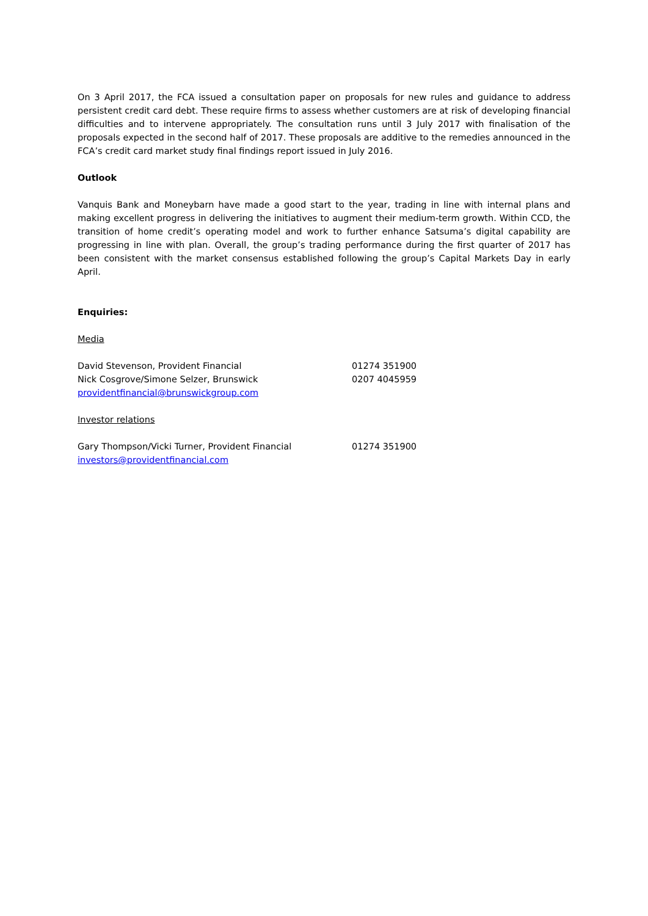On 3 April 2017, the FCA issued a consultation paper on proposals for new rules and guidance to address persistent credit card debt. These require firms to assess whether customers are at risk of developing financial difficulties and to intervene appropriately. The consultation runs until 3 July 2017 with finalisation of the proposals expected in the second half of 2017. These proposals are additive to the remedies announced in the FCA’s credit card market study final findings report issued in July 2016.
Outlook
Vanquis Bank and Moneybarn have made a good start to the year, trading in line with internal plans and making excellent progress in delivering the initiatives to augment their medium-term growth. Within CCD, the transition of home credit’s operating model and work to further enhance Satsuma’s digital capability are progressing in line with plan. Overall, the group’s trading performance during the first quarter of 2017 has been consistent with the market consensus established following the group’s Capital Markets Day in early April.
Enquiries:
Media
David Stevenson, Provident Financial 01274 351900
Nick Cosgrove/Simone Selzer, Brunswick 0207 4045959
providentfinancial@brunswickgroup.com
Investor relations
Gary Thompson/Vicki Turner, Provident Financial 01274 351900
investors@providentfinancial.com